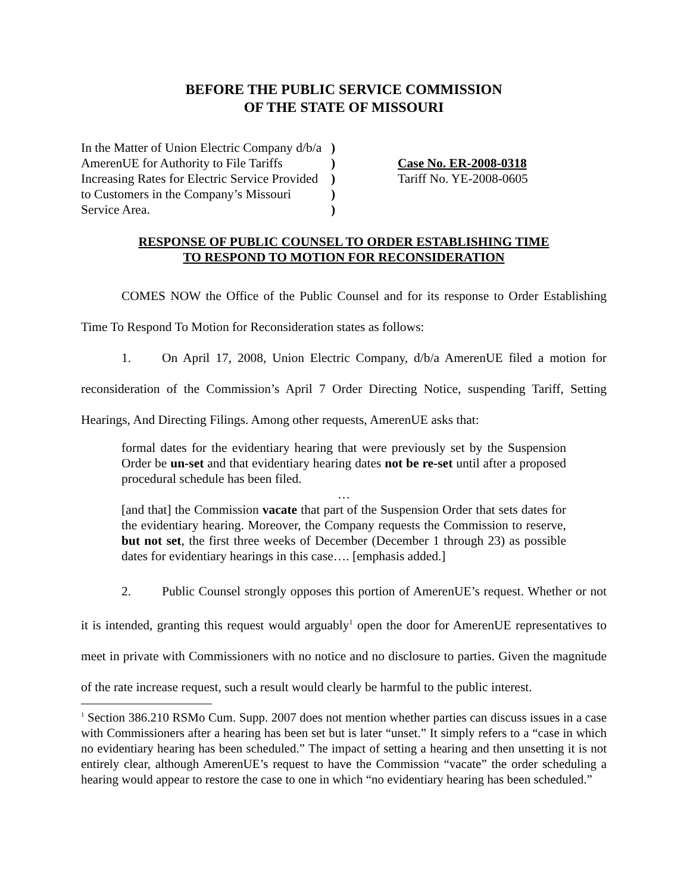BEFORE THE PUBLIC SERVICE COMMISSION
OF THE STATE OF MISSOURI
In the Matter of Union Electric Company d/b/a
AmerenUE for Authority to File Tariffs
Increasing Rates for Electric Service Provided
to Customers in the Company’s Missouri
Service Area.
)
)
)
)
)
Case No. ER-2008-0318
Tariff No. YE-2008-0605
RESPONSE OF PUBLIC COUNSEL TO ORDER ESTABLISHING TIME
TO RESPOND TO MOTION FOR RECONSIDERATION
COMES NOW the Office of the Public Counsel and for its response to Order Establishing Time To Respond To Motion for Reconsideration states as follows:
1. On April 17, 2008, Union Electric Company, d/b/a AmerenUE filed a motion for reconsideration of the Commission’s April 7 Order Directing Notice, suspending Tariff, Setting Hearings, And Directing Filings. Among other requests, AmerenUE asks that:
formal dates for the evidentiary hearing that were previously set by the Suspension Order be un-set and that evidentiary hearing dates not be re-set until after a proposed procedural schedule has been filed.
…
[and that] the Commission vacate that part of the Suspension Order that sets dates for the evidentiary hearing. Moreover, the Company requests the Commission to reserve, but not set, the first three weeks of December (December 1 through 23) as possible dates for evidentiary hearings in this case…. [emphasis added.]
2. Public Counsel strongly opposes this portion of AmerenUE’s request. Whether or not it is intended, granting this request would arguably<sup>1</sup> open the door for AmerenUE representatives to meet in private with Commissioners with no notice and no disclosure to parties. Given the magnitude of the rate increase request, such a result would clearly be harmful to the public interest.
<sup>1</sup> Section 386.210 RSMo Cum. Supp. 2007 does not mention whether parties can discuss issues in a case with Commissioners after a hearing has been set but is later “unset.” It simply refers to a “case in which no evidentiary hearing has been scheduled.” The impact of setting a hearing and then unsetting it is not entirely clear, although AmerenUE’s request to have the Commission “vacate” the order scheduling a hearing would appear to restore the case to one in which “no evidentiary hearing has been scheduled.”